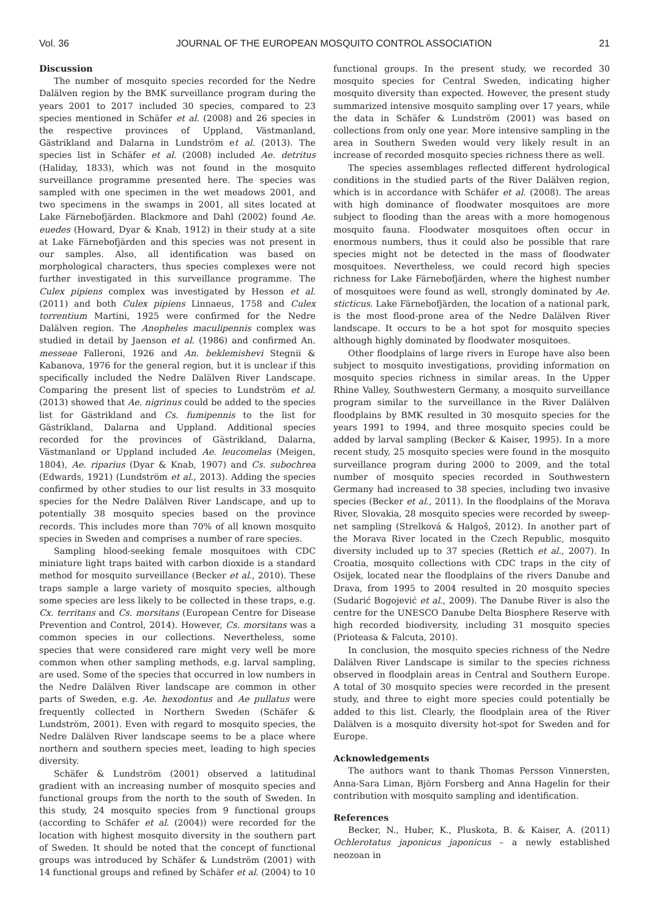Vol. 36 JOURNAL OF THE EUROPEAN MOSQUITO CONTROL ASSOCIATION 21
Discussion
The number of mosquito species recorded for the Nedre Dalälven region by the BMK surveillance program during the years 2001 to 2017 included 30 species, compared to 23 species mentioned in Schäfer et al. (2008) and 26 species in the respective provinces of Uppland, Västmanland, Gästrikland and Dalarna in Lundström et al. (2013). The species list in Schäfer et al. (2008) included Ae. detritus (Haliday, 1833), which was not found in the mosquito surveillance programme presented here. The species was sampled with one specimen in the wet meadows 2001, and two specimens in the swamps in 2001, all sites located at Lake Färnebofjärden. Blackmore and Dahl (2002) found Ae. euedes (Howard, Dyar & Knab, 1912) in their study at a site at Lake Färnebofjärden and this species was not present in our samples. Also, all identification was based on morphological characters, thus species complexes were not further investigated in this surveillance programme. The Culex pipiens complex was investigated by Hesson et al. (2011) and both Culex pipiens Linnaeus, 1758 and Culex torrentium Martini, 1925 were confirmed for the Nedre Dalälven region. The Anopheles maculipennis complex was studied in detail by Jaenson et al. (1986) and confirmed An. messeae Falleroni, 1926 and An. beklemishevi Stegnii & Kabanova, 1976 for the general region, but it is unclear if this specifically included the Nedre Dalälven River Landscape. Comparing the present list of species to Lundström et al. (2013) showed that Ae. nigrinus could be added to the species list for Gästrikland and Cs. fumipennis to the list for Gästrikland, Dalarna and Uppland. Additional species recorded for the provinces of Gästrikland, Dalarna, Västmanland or Uppland included Ae. leucomelas (Meigen, 1804), Ae. riparius (Dyar & Knab, 1907) and Cs. subochrea (Edwards, 1921) (Lundström et al., 2013). Adding the species confirmed by other studies to our list results in 33 mosquito species for the Nedre Dalälven River Landscape, and up to potentially 38 mosquito species based on the province records. This includes more than 70% of all known mosquito species in Sweden and comprises a number of rare species.
Sampling blood-seeking female mosquitoes with CDC miniature light traps baited with carbon dioxide is a standard method for mosquito surveillance (Becker et al., 2010). These traps sample a large variety of mosquito species, although some species are less likely to be collected in these traps, e.g. Cx. territans and Cs. morsitans (European Centre for Disease Prevention and Control, 2014). However, Cs. morsitans was a common species in our collections. Nevertheless, some species that were considered rare might very well be more common when other sampling methods, e.g. larval sampling, are used. Some of the species that occurred in low numbers in the Nedre Dalälven River landscape are common in other parts of Sweden, e.g. Ae. hexodontus and Ae pullatus were frequently collected in Northern Sweden (Schäfer & Lundström, 2001). Even with regard to mosquito species, the Nedre Dalälven River landscape seems to be a place where northern and southern species meet, leading to high species diversity.
Schäfer & Lundström (2001) observed a latitudinal gradient with an increasing number of mosquito species and functional groups from the north to the south of Sweden. In this study, 24 mosquito species from 9 functional groups (according to Schäfer et al. (2004)) were recorded for the location with highest mosquito diversity in the southern part of Sweden. It should be noted that the concept of functional groups was introduced by Schäfer & Lundström (2001) with 14 functional groups and refined by Schäfer et al. (2004) to 10
functional groups. In the present study, we recorded 30 mosquito species for Central Sweden, indicating higher mosquito diversity than expected. However, the present study summarized intensive mosquito sampling over 17 years, while the data in Schäfer & Lundström (2001) was based on collections from only one year. More intensive sampling in the area in Southern Sweden would very likely result in an increase of recorded mosquito species richness there as well.
The species assemblages reflected different hydrological conditions in the studied parts of the River Dalälven region, which is in accordance with Schäfer et al. (2008). The areas with high dominance of floodwater mosquitoes are more subject to flooding than the areas with a more homogenous mosquito fauna. Floodwater mosquitoes often occur in enormous numbers, thus it could also be possible that rare species might not be detected in the mass of floodwater mosquitoes. Nevertheless, we could record high species richness for Lake Färnebofjärden, where the highest number of mosquitoes were found as well, strongly dominated by Ae. sticticus. Lake Färnebofjärden, the location of a national park, is the most flood-prone area of the Nedre Dalälven River landscape. It occurs to be a hot spot for mosquito species although highly dominated by floodwater mosquitoes.
Other floodplains of large rivers in Europe have also been subject to mosquito investigations, providing information on mosquito species richness in similar areas. In the Upper Rhine Valley, Southwestern Germany, a mosquito surveillance program similar to the surveillance in the River Dalälven floodplains by BMK resulted in 30 mosquito species for the years 1991 to 1994, and three mosquito species could be added by larval sampling (Becker & Kaiser, 1995). In a more recent study, 25 mosquito species were found in the mosquito surveillance program during 2000 to 2009, and the total number of mosquito species recorded in Southwestern Germany had increased to 38 species, including two invasive species (Becker et al., 2011). In the floodplains of the Morava River, Slovakia, 28 mosquito species were recorded by sweep-net sampling (Strelková & Halgoš, 2012). In another part of the Morava River located in the Czech Republic, mosquito diversity included up to 37 species (Rettich et al., 2007). In Croatia, mosquito collections with CDC traps in the city of Osijek, located near the floodplains of the rivers Danube and Drava, from 1995 to 2004 resulted in 20 mosquito species (Sudarić Bogojević et al., 2009). The Danube River is also the centre for the UNESCO Danube Delta Biosphere Reserve with high recorded biodiversity, including 31 mosquito species (Prioteasa & Falcuta, 2010).
In conclusion, the mosquito species richness of the Nedre Dalälven River Landscape is similar to the species richness observed in floodplain areas in Central and Southern Europe. A total of 30 mosquito species were recorded in the present study, and three to eight more species could potentially be added to this list. Clearly, the floodplain area of the River Dalälven is a mosquito diversity hot-spot for Sweden and for Europe.
Acknowledgements
The authors want to thank Thomas Persson Vinnersten, Anna-Sara Liman, Björn Forsberg and Anna Hagelin for their contribution with mosquito sampling and identification.
References
Becker, N., Huber, K., Pluskota, B. & Kaiser, A. (2011) Ochlerotatus japonicus japonicus – a newly established neozoan in